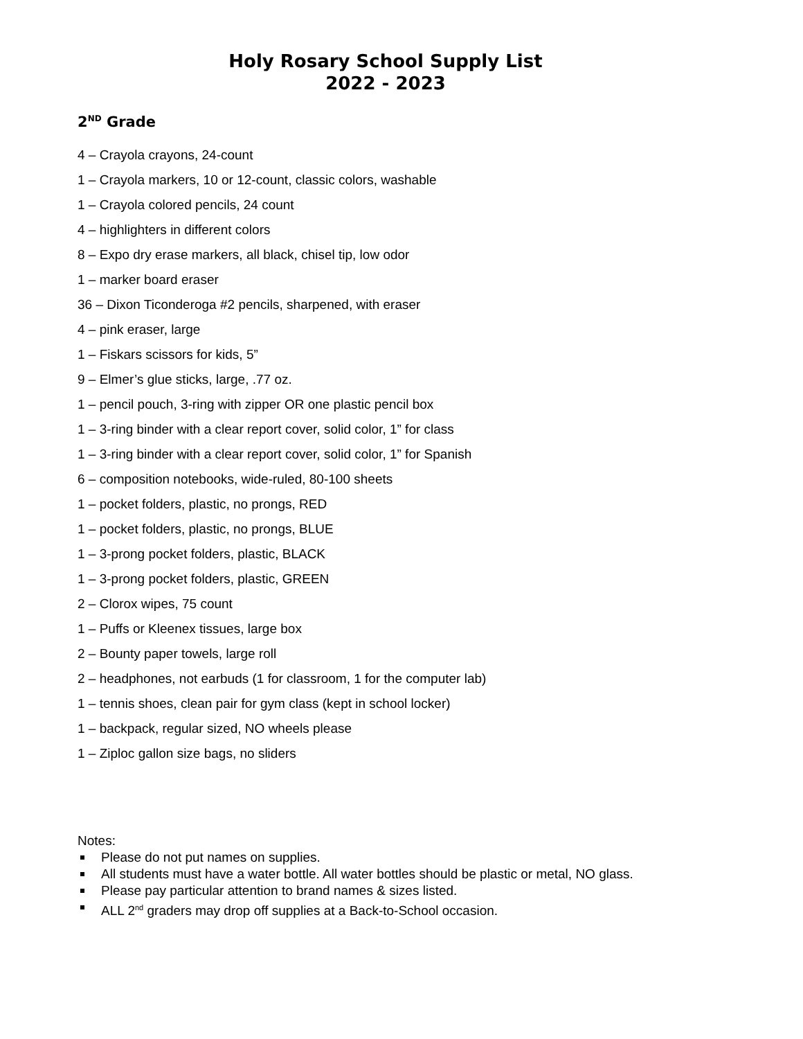Holy Rosary School Supply List
2022 - 2023
2<sup>ND</sup> Grade
4 – Crayola crayons, 24-count
1 – Crayola markers, 10 or 12-count, classic colors, washable
1 – Crayola colored pencils, 24 count
4 – highlighters in different colors
8 – Expo dry erase markers, all black, chisel tip, low odor
1 – marker board eraser
36 – Dixon Ticonderoga #2 pencils, sharpened, with eraser
4 – pink eraser, large
1 – Fiskars scissors for kids, 5”
9 – Elmer’s glue sticks, large, .77 oz.
1 – pencil pouch, 3-ring with zipper OR one plastic pencil box
1 – 3-ring binder with a clear report cover, solid color, 1” for class
1 – 3-ring binder with a clear report cover, solid color, 1” for Spanish
6 – composition notebooks, wide-ruled, 80-100 sheets
1 – pocket folders, plastic, no prongs, RED
1 – pocket folders, plastic, no prongs, BLUE
1 – 3-prong pocket folders, plastic, BLACK
1 – 3-prong pocket folders, plastic, GREEN
2 – Clorox wipes, 75 count
1 – Puffs or Kleenex tissues, large box
2 – Bounty paper towels, large roll
2 – headphones, not earbuds (1 for classroom, 1 for the computer lab)
1 – tennis shoes, clean pair for gym class (kept in school locker)
1 – backpack, regular sized, NO wheels please
1 – Ziploc gallon size bags, no sliders
Notes:
Please do not put names on supplies.
All students must have a water bottle. All water bottles should be plastic or metal, NO glass.
Please pay particular attention to brand names & sizes listed.
ALL 2<sup>nd</sup> graders may drop off supplies at a Back-to-School occasion.